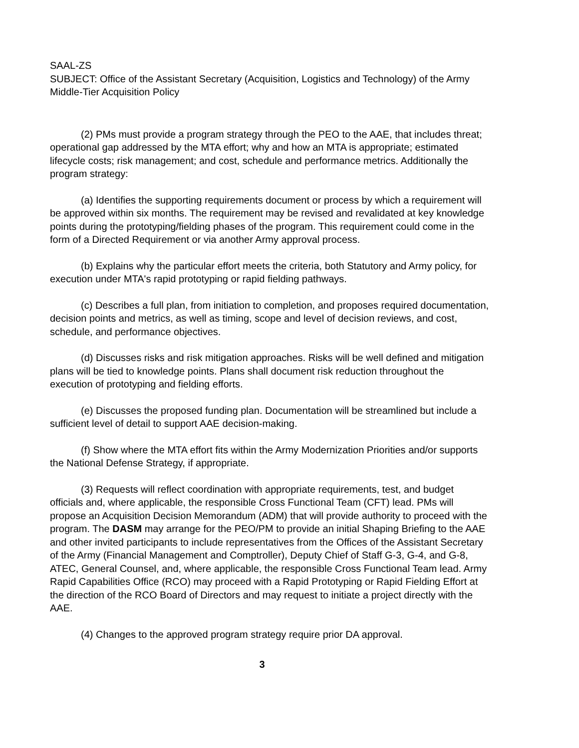SAAL-ZS
SUBJECT: Office of the Assistant Secretary (Acquisition, Logistics and Technology) of the Army Middle-Tier Acquisition Policy
(2) PMs must provide a program strategy through the PEO to the AAE, that includes threat; operational gap addressed by the MTA effort; why and how an MTA is appropriate; estimated lifecycle costs; risk management; and cost, schedule and performance metrics. Additionally the program strategy:
(a) Identifies the supporting requirements document or process by which a requirement will be approved within six months. The requirement may be revised and revalidated at key knowledge points during the prototyping/fielding phases of the program. This requirement could come in the form of a Directed Requirement or via another Army approval process.
(b) Explains why the particular effort meets the criteria, both Statutory and Army policy, for execution under MTA's rapid prototyping or rapid fielding pathways.
(c) Describes a full plan, from initiation to completion, and proposes required documentation, decision points and metrics, as well as timing, scope and level of decision reviews, and cost, schedule, and performance objectives.
(d) Discusses risks and risk mitigation approaches. Risks will be well defined and mitigation plans will be tied to knowledge points. Plans shall document risk reduction throughout the execution of prototyping and fielding efforts.
(e) Discusses the proposed funding plan. Documentation will be streamlined but include a sufficient level of detail to support AAE decision-making.
(f) Show where the MTA effort fits within the Army Modernization Priorities and/or supports the National Defense Strategy, if appropriate.
(3) Requests will reflect coordination with appropriate requirements, test, and budget officials and, where applicable, the responsible Cross Functional Team (CFT) lead. PMs will propose an Acquisition Decision Memorandum (ADM) that will provide authority to proceed with the program. The DASM may arrange for the PEO/PM to provide an initial Shaping Briefing to the AAE and other invited participants to include representatives from the Offices of the Assistant Secretary of the Army (Financial Management and Comptroller), Deputy Chief of Staff G-3, G-4, and G-8, ATEC, General Counsel, and, where applicable, the responsible Cross Functional Team lead. Army Rapid Capabilities Office (RCO) may proceed with a Rapid Prototyping or Rapid Fielding Effort at the direction of the RCO Board of Directors and may request to initiate a project directly with the AAE.
(4) Changes to the approved program strategy require prior DA approval.
3